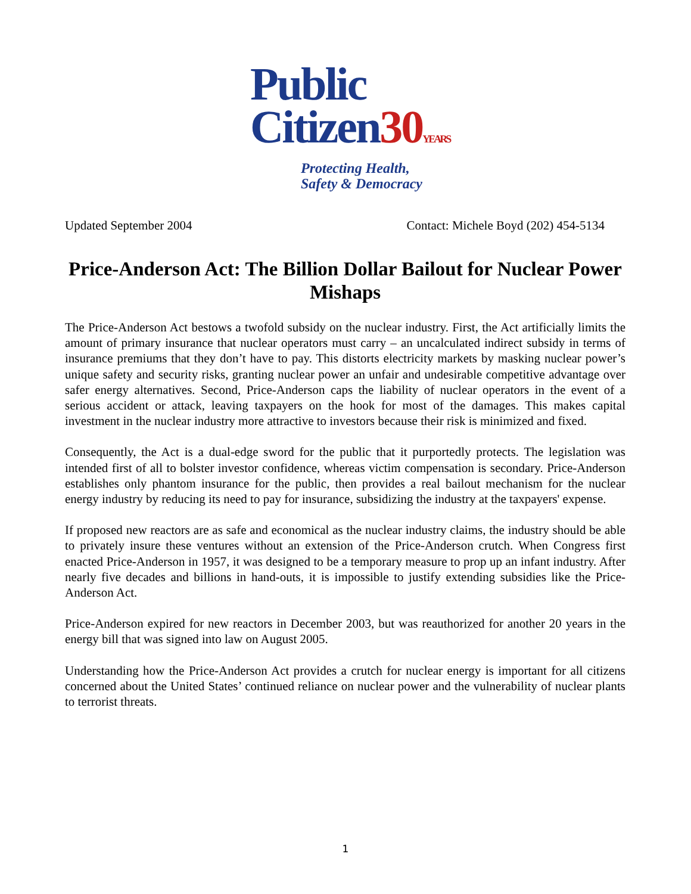Public
Citizen30 YEARS
Protecting Health,
Safety & Democracy
Updated September 2004 Contact: Michele Boyd (202) 454-5134
Price-Anderson Act: The Billion Dollar Bailout for Nuclear Power Mishaps
The Price-Anderson Act bestows a twofold subsidy on the nuclear industry. First, the Act artificially limits the amount of primary insurance that nuclear operators must carry – an uncalculated indirect subsidy in terms of insurance premiums that they don’t have to pay. This distorts electricity markets by masking nuclear power’s unique safety and security risks, granting nuclear power an unfair and undesirable competitive advantage over safer energy alternatives. Second, Price-Anderson caps the liability of nuclear operators in the event of a serious accident or attack, leaving taxpayers on the hook for most of the damages. This makes capital investment in the nuclear industry more attractive to investors because their risk is minimized and fixed.
Consequently, the Act is a dual-edge sword for the public that it purportedly protects. The legislation was intended first of all to bolster investor confidence, whereas victim compensation is secondary. Price-Anderson establishes only phantom insurance for the public, then provides a real bailout mechanism for the nuclear energy industry by reducing its need to pay for insurance, subsidizing the industry at the taxpayers' expense.
If proposed new reactors are as safe and economical as the nuclear industry claims, the industry should be able to privately insure these ventures without an extension of the Price-Anderson crutch. When Congress first enacted Price-Anderson in 1957, it was designed to be a temporary measure to prop up an infant industry. After nearly five decades and billions in hand-outs, it is impossible to justify extending subsidies like the Price-Anderson Act.
Price-Anderson expired for new reactors in December 2003, but was reauthorized for another 20 years in the energy bill that was signed into law on August 2005.
Understanding how the Price-Anderson Act provides a crutch for nuclear energy is important for all citizens concerned about the United States’ continued reliance on nuclear power and the vulnerability of nuclear plants to terrorist threats.
1